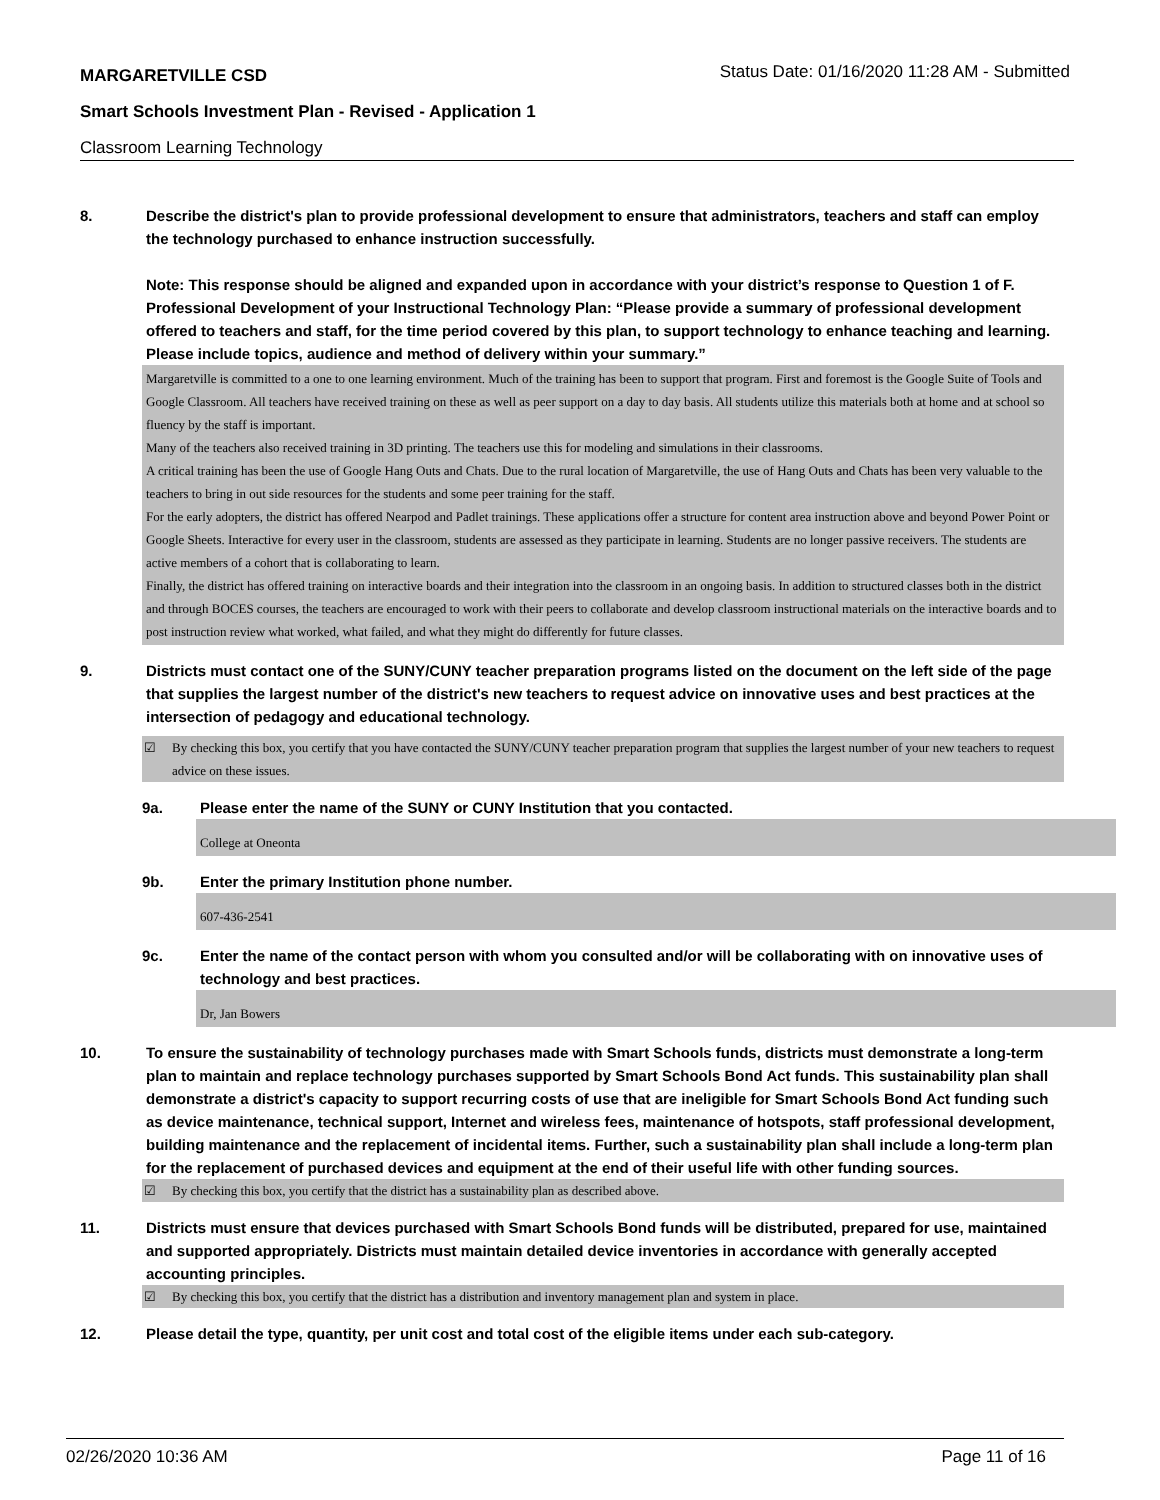MARGARETVILLE CSD
Status Date: 01/16/2020 11:28 AM - Submitted
Smart Schools Investment Plan - Revised - Application 1
Classroom Learning Technology
8. Describe the district's plan to provide professional development to ensure that administrators, teachers and staff can employ the technology purchased to enhance instruction successfully.
Note: This response should be aligned and expanded upon in accordance with your district’s response to Question 1 of F. Professional Development of your Instructional Technology Plan: “Please provide a summary of professional development offered to teachers and staff, for the time period covered by this plan, to support technology to enhance teaching and learning. Please include topics, audience and method of delivery within your summary.”
Margaretville is committed to a one to one learning environment. Much of the training has been to support that program. First and foremost is the Google Suite of Tools and Google Classroom. All teachers have received training on these as well as peer support on a day to day basis. All students utilize this materials both at home and at school so fluency by the staff is important.
Many of the teachers also received training in 3D printing. The teachers use this for modeling and simulations in their classrooms.
A critical training has been the use of Google Hang Outs and Chats. Due to the rural location of Margaretville, the use of Hang Outs and Chats has been very valuable to the teachers to bring in out side resources for the students and some peer training for the staff.
For the early adopters, the district has offered Nearpod and Padlet trainings. These applications offer a structure for content area instruction above and beyond Power Point or Google Sheets. Interactive for every user in the classroom, students are assessed as they participate in learning. Students are no longer passive receivers. The students are active members of a cohort that is collaborating to learn.
Finally, the district has offered training on interactive boards and their integration into the classroom in an ongoing basis. In addition to structured classes both in the district and through BOCES courses, the teachers are encouraged to work with their peers to collaborate and develop classroom instructional materials on the interactive boards and to post instruction review what worked, what failed, and what they might do differently for future classes.
9. Districts must contact one of the SUNY/CUNY teacher preparation programs listed on the document on the left side of the page that supplies the largest number of the district's new teachers to request advice on innovative uses and best practices at the intersection of pedagogy and educational technology.
☑ By checking this box, you certify that you have contacted the SUNY/CUNY teacher preparation program that supplies the largest number of your new teachers to request advice on these issues.
9a. Please enter the name of the SUNY or CUNY Institution that you contacted.
College at Oneonta
9b. Enter the primary Institution phone number.
607-436-2541
9c. Enter the name of the contact person with whom you consulted and/or will be collaborating with on innovative uses of technology and best practices.
Dr, Jan Bowers
10. To ensure the sustainability of technology purchases made with Smart Schools funds, districts must demonstrate a long-term plan to maintain and replace technology purchases supported by Smart Schools Bond Act funds. This sustainability plan shall demonstrate a district's capacity to support recurring costs of use that are ineligible for Smart Schools Bond Act funding such as device maintenance, technical support, Internet and wireless fees, maintenance of hotspots, staff professional development, building maintenance and the replacement of incidental items. Further, such a sustainability plan shall include a long-term plan for the replacement of purchased devices and equipment at the end of their useful life with other funding sources.
☑ By checking this box, you certify that the district has a sustainability plan as described above.
11. Districts must ensure that devices purchased with Smart Schools Bond funds will be distributed, prepared for use, maintained and supported appropriately. Districts must maintain detailed device inventories in accordance with generally accepted accounting principles.
☑ By checking this box, you certify that the district has a distribution and inventory management plan and system in place.
12. Please detail the type, quantity, per unit cost and total cost of the eligible items under each sub-category.
02/26/2020 10:36 AM Page 11 of 16